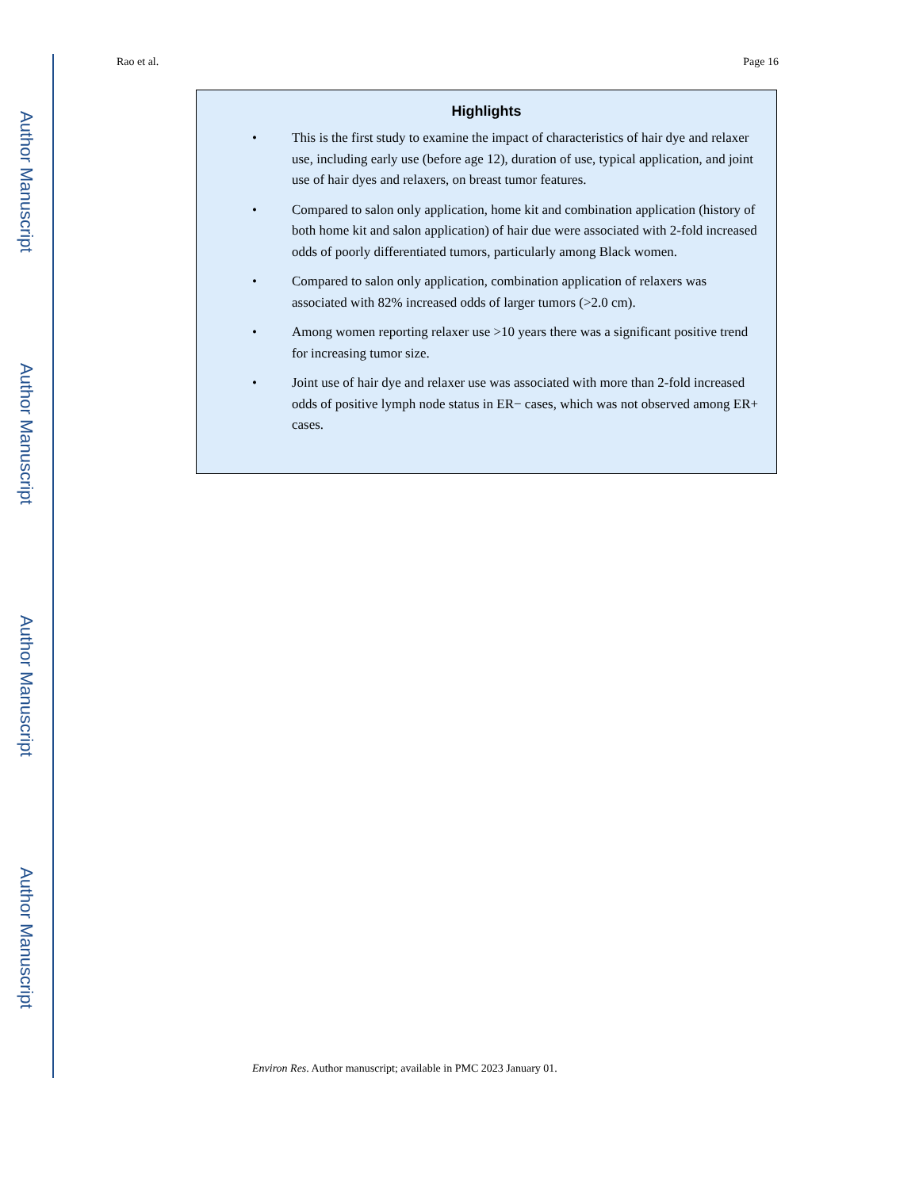Author Manuscript
Author Manuscript
Author Manuscript
Author Manuscript
Rao et al. Page 16
Highlights
• This is the first study to examine the impact of characteristics of hair dye and relaxer use, including early use (before age 12), duration of use, typical application, and joint use of hair dyes and relaxers, on breast tumor features.
• Compared to salon only application, home kit and combination application (history of both home kit and salon application) of hair due were associated with 2-fold increased odds of poorly differentiated tumors, particularly among Black women.
• Compared to salon only application, combination application of relaxers was associated with 82% increased odds of larger tumors (>2.0 cm).
• Among women reporting relaxer use >10 years there was a significant positive trend for increasing tumor size.
• Joint use of hair dye and relaxer use was associated with more than 2-fold increased odds of positive lymph node status in ER− cases, which was not observed among ER+ cases.
Environ Res. Author manuscript; available in PMC 2023 January 01.